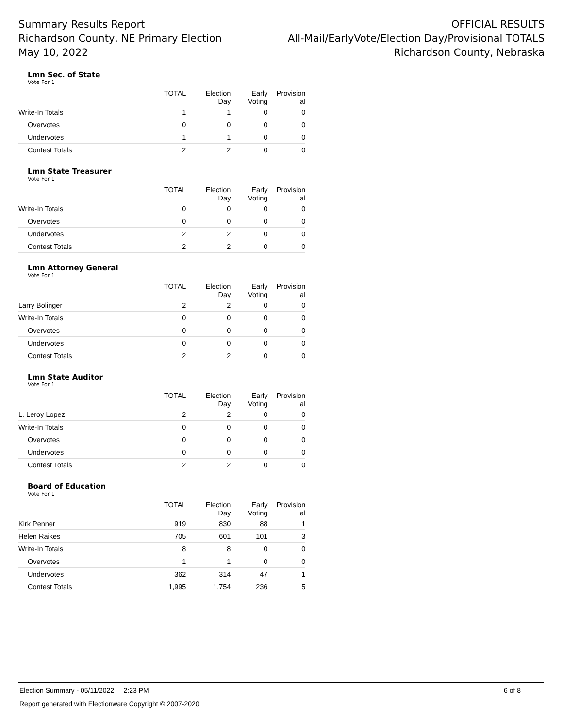Summary Results Report
Richardson County, NE Primary Election
May 10, 2022
OFFICIAL RESULTS
All-Mail/EarlyVote/Election Day/Provisional TOTALS
Richardson County, Nebraska
Lmn Sec. of State
Vote For 1
| | TOTAL | Election Day | Early Voting | Provision al |
| --- | --- | --- | --- | --- |
| Write-In Totals | 1 | 1 | 0 | 0 |
| Overvotes | 0 | 0 | 0 | 0 |
| Undervotes | 1 | 1 | 0 | 0 |
| Contest Totals | 2 | 2 | 0 | 0 |
Lmn State Treasurer
Vote For 1
| | TOTAL | Election Day | Early Voting | Provision al |
| --- | --- | --- | --- | --- |
| Write-In Totals | 0 | 0 | 0 | 0 |
| Overvotes | 0 | 0 | 0 | 0 |
| Undervotes | 2 | 2 | 0 | 0 |
| Contest Totals | 2 | 2 | 0 | 0 |
Lmn Attorney General
Vote For 1
| | TOTAL | Election Day | Early Voting | Provision al |
| --- | --- | --- | --- | --- |
| Larry Bolinger | 2 | 2 | 0 | 0 |
| Write-In Totals | 0 | 0 | 0 | 0 |
| Overvotes | 0 | 0 | 0 | 0 |
| Undervotes | 0 | 0 | 0 | 0 |
| Contest Totals | 2 | 2 | 0 | 0 |
Lmn State Auditor
Vote For 1
| | TOTAL | Election Day | Early Voting | Provision al |
| --- | --- | --- | --- | --- |
| L. Leroy Lopez | 2 | 2 | 0 | 0 |
| Write-In Totals | 0 | 0 | 0 | 0 |
| Overvotes | 0 | 0 | 0 | 0 |
| Undervotes | 0 | 0 | 0 | 0 |
| Contest Totals | 2 | 2 | 0 | 0 |
Board of Education
Vote For 1
| | TOTAL | Election Day | Early Voting | Provision al |
| --- | --- | --- | --- | --- |
| Kirk Penner | 919 | 830 | 88 | 1 |
| Helen Raikes | 705 | 601 | 101 | 3 |
| Write-In Totals | 8 | 8 | 0 | 0 |
| Overvotes | 1 | 1 | 0 | 0 |
| Undervotes | 362 | 314 | 47 | 1 |
| Contest Totals | 1,995 | 1,754 | 236 | 5 |
Election Summary - 05/11/2022 2:23 PM 6 of 8
Report generated with Electionware Copyright © 2007-2020